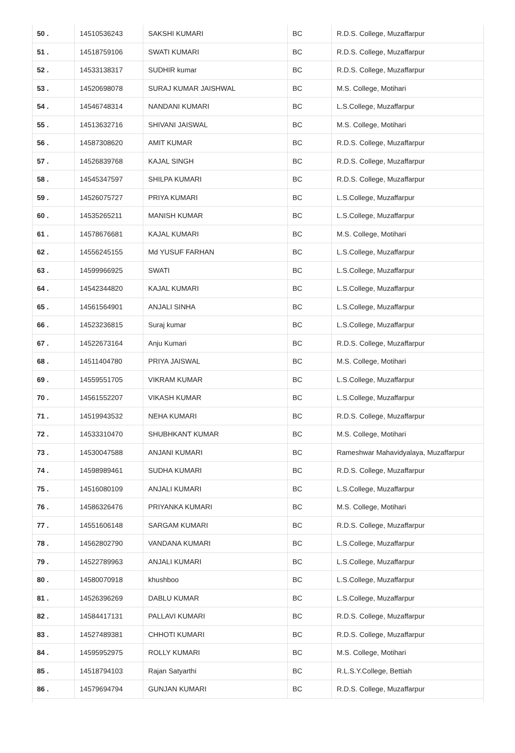| 50 . | 14510536243 | SAKSHI KUMARI | BC | R.D.S. College, Muzaffarpur |
| 51 . | 14518759106 | SWATI KUMARI | BC | R.D.S. College, Muzaffarpur |
| 52 . | 14533138317 | SUDHIR kumar | BC | R.D.S. College, Muzaffarpur |
| 53 . | 14520698078 | SURAJ KUMAR JAISHWAL | BC | M.S. College, Motihari |
| 54 . | 14546748314 | NANDANI KUMARI | BC | L.S.College, Muzaffarpur |
| 55 . | 14513632716 | SHIVANI JAISWAL | BC | M.S. College, Motihari |
| 56 . | 14587308620 | AMIT KUMAR | BC | R.D.S. College, Muzaffarpur |
| 57 . | 14526839768 | KAJAL SINGH | BC | R.D.S. College, Muzaffarpur |
| 58 . | 14545347597 | SHILPA KUMARI | BC | R.D.S. College, Muzaffarpur |
| 59 . | 14526075727 | PRIYA KUMARI | BC | L.S.College, Muzaffarpur |
| 60 . | 14535265211 | MANISH KUMAR | BC | L.S.College, Muzaffarpur |
| 61 . | 14578676681 | KAJAL KUMARI | BC | M.S. College, Motihari |
| 62 . | 14556245155 | Md YUSUF FARHAN | BC | L.S.College, Muzaffarpur |
| 63 . | 14599966925 | SWATI | BC | L.S.College, Muzaffarpur |
| 64 . | 14542344820 | KAJAL KUMARI | BC | L.S.College, Muzaffarpur |
| 65 . | 14561564901 | ANJALI SINHA | BC | L.S.College, Muzaffarpur |
| 66 . | 14523236815 | Suraj kumar | BC | L.S.College, Muzaffarpur |
| 67 . | 14522673164 | Anju Kumari | BC | R.D.S. College, Muzaffarpur |
| 68 . | 14511404780 | PRIYA JAISWAL | BC | M.S. College, Motihari |
| 69 . | 14559551705 | VIKRAM KUMAR | BC | L.S.College, Muzaffarpur |
| 70 . | 14561552207 | VIKASH KUMAR | BC | L.S.College, Muzaffarpur |
| 71 . | 14519943532 | NEHA KUMARI | BC | R.D.S. College, Muzaffarpur |
| 72 . | 14533310470 | SHUBHKANT KUMAR | BC | M.S. College, Motihari |
| 73 . | 14530047588 | ANJANI KUMARI | BC | Rameshwar Mahavidyalaya, Muzaffarpur |
| 74 . | 14598989461 | SUDHA KUMARI | BC | R.D.S. College, Muzaffarpur |
| 75 . | 14516080109 | ANJALI KUMARI | BC | L.S.College, Muzaffarpur |
| 76 . | 14586326476 | PRIYANKA KUMARI | BC | M.S. College, Motihari |
| 77 . | 14551606148 | SARGAM KUMARI | BC | R.D.S. College, Muzaffarpur |
| 78 . | 14562802790 | VANDANA KUMARI | BC | L.S.College, Muzaffarpur |
| 79 . | 14522789963 | ANJALI KUMARI | BC | L.S.College, Muzaffarpur |
| 80 . | 14580070918 | khushboo | BC | L.S.College, Muzaffarpur |
| 81 . | 14526396269 | DABLU KUMAR | BC | L.S.College, Muzaffarpur |
| 82 . | 14584417131 | PALLAVI KUMARI | BC | R.D.S. College, Muzaffarpur |
| 83 . | 14527489381 | CHHOTI KUMARI | BC | R.D.S. College, Muzaffarpur |
| 84 . | 14595952975 | ROLLY KUMARI | BC | M.S. College, Motihari |
| 85 . | 14518794103 | Rajan Satyarthi | BC | R.L.S.Y.College, Bettiah |
| 86 . | 14579694794 | GUNJAN KUMARI | BC | R.D.S. College, Muzaffarpur |